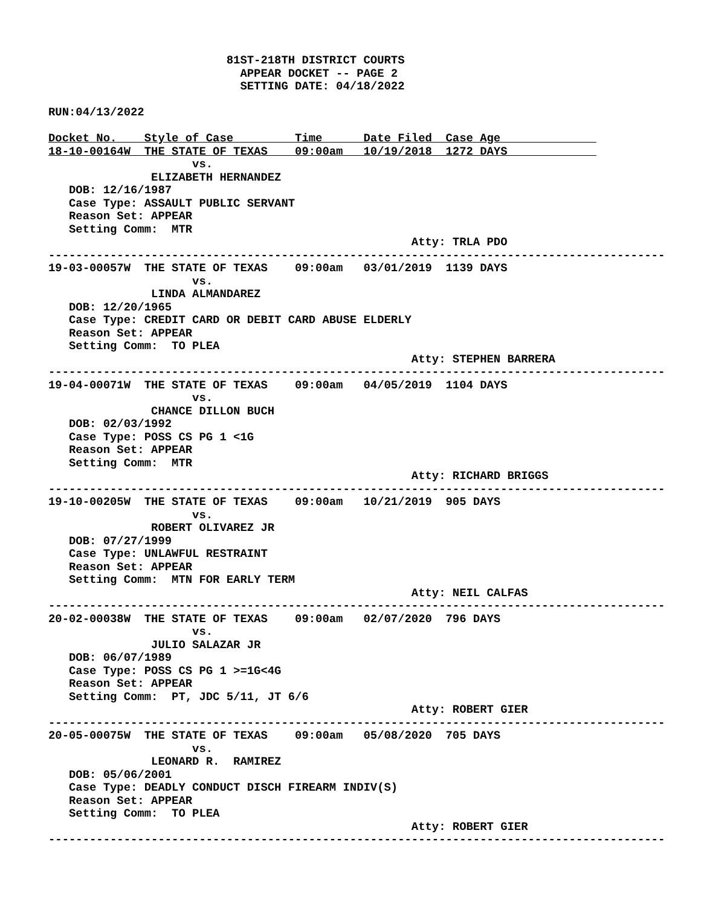81ST-218TH DISTRICT COURTS
                            APPEAR DOCKET -- PAGE 2
                            SETTING DATE: 04/18/2022

RUN:04/13/2022

Docket No.    Style of Case         Time      Date Filed  Case Age              
18-10-00164W  THE STATE OF TEXAS    09:00am   10/19/2018  1272 DAYS             
                     vs.
               ELIZABETH HERNANDEZ
   DOB: 12/16/1987
   Case Type: ASSAULT PUBLIC SERVANT
   Reason Set: APPEAR
   Setting Comm:  MTR
                                                     Atty: TRLA PDO
------------------------------------------------------------------------------------------
19-03-00057W  THE STATE OF TEXAS    09:00am   03/01/2019  1139 DAYS
                     vs.
               LINDA ALMANDAREZ
   DOB: 12/20/1965
   Case Type: CREDIT CARD OR DEBIT CARD ABUSE ELDERLY
   Reason Set: APPEAR
   Setting Comm:  TO PLEA
                                                     Atty: STEPHEN BARRERA
------------------------------------------------------------------------------------------
19-04-00071W  THE STATE OF TEXAS    09:00am   04/05/2019  1104 DAYS
                     vs.
               CHANCE DILLON BUCH
   DOB: 02/03/1992
   Case Type: POSS CS PG 1 <1G
   Reason Set: APPEAR
   Setting Comm:  MTR
                                                     Atty: RICHARD BRIGGS
------------------------------------------------------------------------------------------
19-10-00205W  THE STATE OF TEXAS    09:00am   10/21/2019  905 DAYS
                     vs.
               ROBERT OLIVAREZ JR
   DOB: 07/27/1999
   Case Type: UNLAWFUL RESTRAINT
   Reason Set: APPEAR
   Setting Comm:  MTN FOR EARLY TERM
                                                     Atty: NEIL CALFAS
------------------------------------------------------------------------------------------
20-02-00038W  THE STATE OF TEXAS    09:00am   02/07/2020  796 DAYS
                     vs.
               JULIO SALAZAR JR
   DOB: 06/07/1989
   Case Type: POSS CS PG 1 >=1G<4G
   Reason Set: APPEAR
   Setting Comm:  PT, JDC 5/11, JT 6/6
                                                     Atty: ROBERT GIER
------------------------------------------------------------------------------------------
20-05-00075W  THE STATE OF TEXAS    09:00am   05/08/2020  705 DAYS
                     vs.
               LEONARD R.  RAMIREZ
   DOB: 05/06/2001
   Case Type: DEADLY CONDUCT DISCH FIREARM INDIV(S)
   Reason Set: APPEAR
   Setting Comm:  TO PLEA
                                                     Atty: ROBERT GIER
------------------------------------------------------------------------------------------